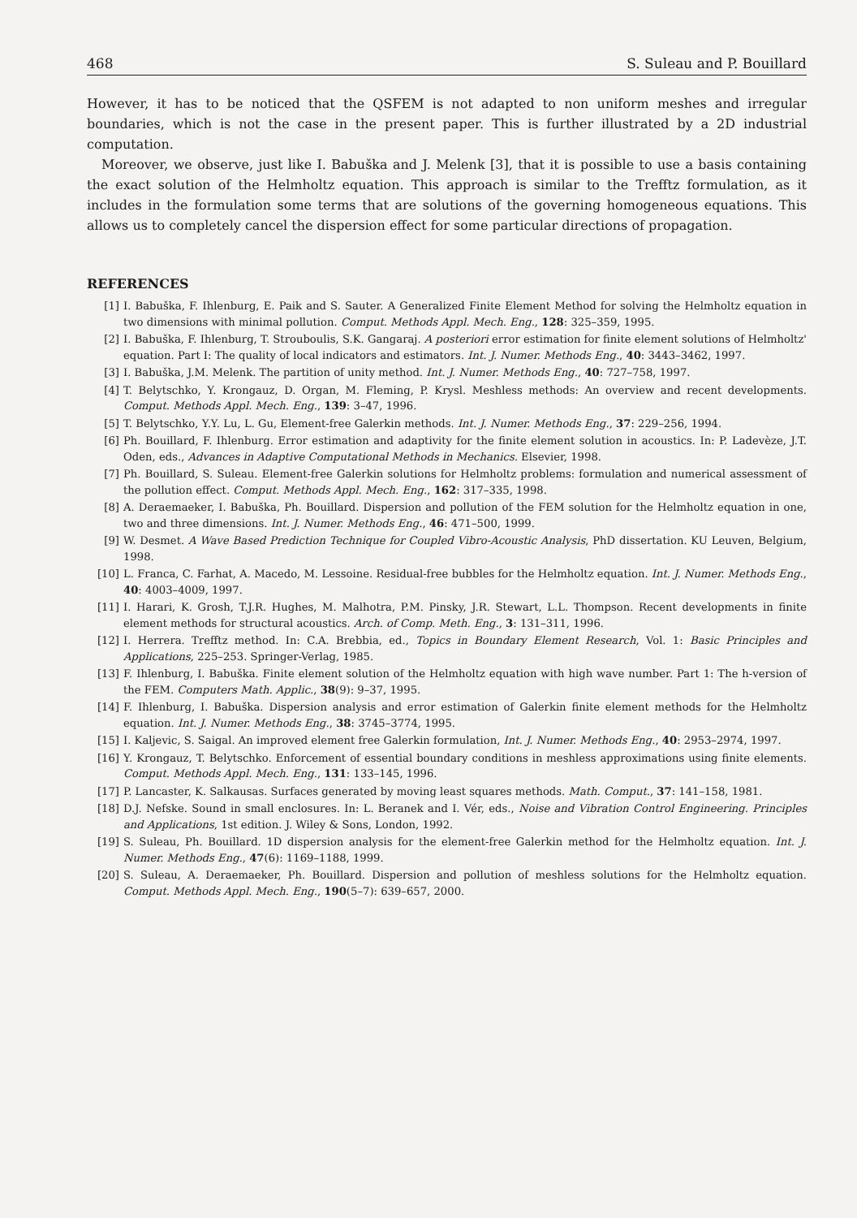468 S. Suleau and P. Bouillard
However, it has to be noticed that the QSFEM is not adapted to non uniform meshes and irregular boundaries, which is not the case in the present paper. This is further illustrated by a 2D industrial computation.
Moreover, we observe, just like I. Babuška and J. Melenk [3], that it is possible to use a basis containing the exact solution of the Helmholtz equation. This approach is similar to the Trefftz formulation, as it includes in the formulation some terms that are solutions of the governing homogeneous equations. This allows us to completely cancel the dispersion effect for some particular directions of propagation.
REFERENCES
[1] I. Babuška, F. Ihlenburg, E. Paik and S. Sauter. A Generalized Finite Element Method for solving the Helmholtz equation in two dimensions with minimal pollution. Comput. Methods Appl. Mech. Eng., 128: 325–359, 1995.
[2] I. Babuška, F. Ihlenburg, T. Strouboulis, S.K. Gangaraj. A posteriori error estimation for finite element solutions of Helmholtz' equation. Part I: The quality of local indicators and estimators. Int. J. Numer. Methods Eng., 40: 3443–3462, 1997.
[3] I. Babuška, J.M. Melenk. The partition of unity method. Int. J. Numer. Methods Eng., 40: 727–758, 1997.
[4] T. Belytschko, Y. Krongauz, D. Organ, M. Fleming, P. Krysl. Meshless methods: An overview and recent developments. Comput. Methods Appl. Mech. Eng., 139: 3–47, 1996.
[5] T. Belytschko, Y.Y. Lu, L. Gu, Element-free Galerkin methods. Int. J. Numer. Methods Eng., 37: 229–256, 1994.
[6] Ph. Bouillard, F. Ihlenburg. Error estimation and adaptivity for the finite element solution in acoustics. In: P. Ladevèze, J.T. Oden, eds., Advances in Adaptive Computational Methods in Mechanics. Elsevier, 1998.
[7] Ph. Bouillard, S. Suleau. Element-free Galerkin solutions for Helmholtz problems: formulation and numerical assessment of the pollution effect. Comput. Methods Appl. Mech. Eng., 162: 317–335, 1998.
[8] A. Deraemaeker, I. Babuška, Ph. Bouillard. Dispersion and pollution of the FEM solution for the Helmholtz equation in one, two and three dimensions. Int. J. Numer. Methods Eng., 46: 471–500, 1999.
[9] W. Desmet. A Wave Based Prediction Technique for Coupled Vibro-Acoustic Analysis, PhD dissertation. KU Leuven, Belgium, 1998.
[10] L. Franca, C. Farhat, A. Macedo, M. Lessoine. Residual-free bubbles for the Helmholtz equation. Int. J. Numer. Methods Eng., 40: 4003–4009, 1997.
[11] I. Harari, K. Grosh, T.J.R. Hughes, M. Malhotra, P.M. Pinsky, J.R. Stewart, L.L. Thompson. Recent developments in finite element methods for structural acoustics. Arch. of Comp. Meth. Eng., 3: 131–311, 1996.
[12] I. Herrera. Trefftz method. In: C.A. Brebbia, ed., Topics in Boundary Element Research, Vol. 1: Basic Principles and Applications, 225–253. Springer-Verlag, 1985.
[13] F. Ihlenburg, I. Babuška. Finite element solution of the Helmholtz equation with high wave number. Part 1: The h-version of the FEM. Computers Math. Applic., 38(9): 9–37, 1995.
[14] F. Ihlenburg, I. Babuška. Dispersion analysis and error estimation of Galerkin finite element methods for the Helmholtz equation. Int. J. Numer. Methods Eng., 38: 3745–3774, 1995.
[15] I. Kaljevic, S. Saigal. An improved element free Galerkin formulation, Int. J. Numer. Methods Eng., 40: 2953–2974, 1997.
[16] Y. Krongauz, T. Belytschko. Enforcement of essential boundary conditions in meshless approximations using finite elements. Comput. Methods Appl. Mech. Eng., 131: 133–145, 1996.
[17] P. Lancaster, K. Salkausas. Surfaces generated by moving least squares methods. Math. Comput., 37: 141–158, 1981.
[18] D.J. Nefske. Sound in small enclosures. In: L. Beranek and I. Vér, eds., Noise and Vibration Control Engineering. Principles and Applications, 1st edition. J. Wiley & Sons, London, 1992.
[19] S. Suleau, Ph. Bouillard. 1D dispersion analysis for the element-free Galerkin method for the Helmholtz equation. Int. J. Numer. Methods Eng., 47(6): 1169–1188, 1999.
[20] S. Suleau, A. Deraemaeker, Ph. Bouillard. Dispersion and pollution of meshless solutions for the Helmholtz equation. Comput. Methods Appl. Mech. Eng., 190(5–7): 639–657, 2000.